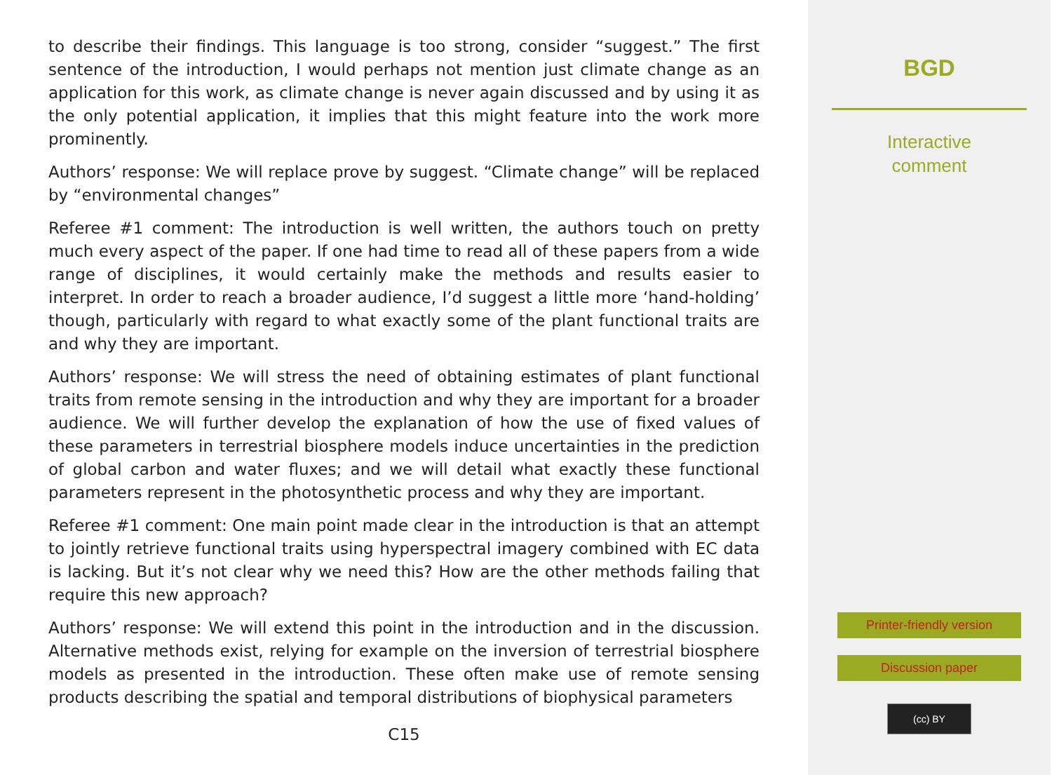to describe their findings. This language is too strong, consider “suggest.” The first sentence of the introduction, I would perhaps not mention just climate change as an application for this work, as climate change is never again discussed and by using it as the only potential application, it implies that this might feature into the work more prominently.
Authors’ response: We will replace prove by suggest. “Climate change” will be replaced by “environmental changes”
Referee #1 comment: The introduction is well written, the authors touch on pretty much every aspect of the paper. If one had time to read all of these papers from a wide range of disciplines, it would certainly make the methods and results easier to interpret. In order to reach a broader audience, I’d suggest a little more ‘hand-holding’ though, particularly with regard to what exactly some of the plant functional traits are and why they are important.
Authors’ response: We will stress the need of obtaining estimates of plant functional traits from remote sensing in the introduction and why they are important for a broader audience. We will further develop the explanation of how the use of fixed values of these parameters in terrestrial biosphere models induce uncertainties in the prediction of global carbon and water fluxes; and we will detail what exactly these functional parameters represent in the photosynthetic process and why they are important.
Referee #1 comment: One main point made clear in the introduction is that an attempt to jointly retrieve functional traits using hyperspectral imagery combined with EC data is lacking. But it’s not clear why we need this? How are the other methods failing that require this new approach?
Authors’ response: We will extend this point in the introduction and in the discussion. Alternative methods exist, relying for example on the inversion of terrestrial biosphere models as presented in the introduction. These often make use of remote sensing products describing the spatial and temporal distributions of biophysical parameters
C15
BGD
Interactive
comment
Printer-friendly version
Discussion paper
(cc) BY